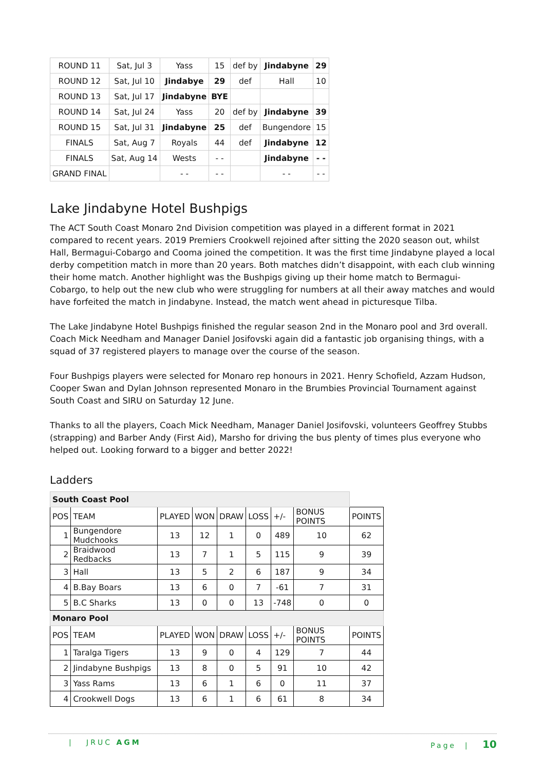| ROUND 11 | Sat, Jul 3 | Yass | 15 | def by | Jindabyne | 29 |
| ROUND 12 | Sat, Jul 10 | Jindabye | 29 | def | Hall | 10 |
| ROUND 13 | Sat, Jul 17 | Jindabyne | BYE | | | |
| ROUND 14 | Sat, Jul 24 | Yass | 20 | def by | Jindabyne | 39 |
| ROUND 15 | Sat, Jul 31 | Jindabyne | 25 | def | Bungendore | 15 |
| FINALS | Sat, Aug 7 | Royals | 44 | def | Jindabyne | 12 |
| FINALS | Sat, Aug 14 | Wests | - - | | Jindabyne | - - |
| GRAND FINAL | | - - | - - | | - - | - - |
Lake Jindabyne Hotel Bushpigs
The ACT South Coast Monaro 2nd Division competition was played in a different format in 2021 compared to recent years. 2019 Premiers Crookwell rejoined after sitting the 2020 season out, whilst Hall, Bermagui-Cobargo and Cooma joined the competition. It was the first time Jindabyne played a local derby competition match in more than 20 years. Both matches didn’t disappoint, with each club winning their home match. Another highlight was the Bushpigs giving up their home match to Bermagui-Cobargo, to help out the new club who were struggling for numbers at all their away matches and would have forfeited the match in Jindabyne. Instead, the match went ahead in picturesque Tilba.
The Lake Jindabyne Hotel Bushpigs finished the regular season 2nd in the Monaro pool and 3rd overall. Coach Mick Needham and Manager Daniel Josifovski again did a fantastic job organising things, with a squad of 37 registered players to manage over the course of the season.
Four Bushpigs players were selected for Monaro rep honours in 2021. Henry Schofield, Azzam Hudson, Cooper Swan and Dylan Johnson represented Monaro in the Brumbies Provincial Tournament against South Coast and SIRU on Saturday 12 June.
Thanks to all the players, Coach Mick Needham, Manager Daniel Josifovski, volunteers Geoffrey Stubbs (strapping) and Barber Andy (First Aid), Marsho for driving the bus plenty of times plus everyone who helped out. Looking forward to a bigger and better 2022!
Ladders
| South Coast Pool | | | | | | | | |
| POS | TEAM | PLAYED | WON | DRAW | LOSS | +/- | BONUS POINTS | POINTS |
| 1 | Bungendore Mudchooks | 13 | 12 | 1 | 0 | 489 | 10 | 62 |
| 2 | Braidwood Redbacks | 13 | 7 | 1 | 5 | 115 | 9 | 39 |
| 3 | Hall | 13 | 5 | 2 | 6 | 187 | 9 | 34 |
| 4 | B.Bay Boars | 13 | 6 | 0 | 7 | -61 | 7 | 31 |
| 5 | B.C Sharks | 13 | 0 | 0 | 13 | -748 | 0 | 0 |
| Monaro Pool | | | | | | | | |
| POS | TEAM | PLAYED | WON | DRAW | LOSS | +/- | BONUS POINTS | POINTS |
| 1 | Taralga Tigers | 13 | 9 | 0 | 4 | 129 | 7 | 44 |
| 2 | Jindabyne Bushpigs | 13 | 8 | 0 | 5 | 91 | 10 | 42 |
| 3 | Yass Rams | 13 | 6 | 1 | 6 | 0 | 11 | 37 |
| 4 | Crookwell Dogs | 13 | 6 | 1 | 6 | 61 | 8 | 34 |
| JRUC AGM Page | 10